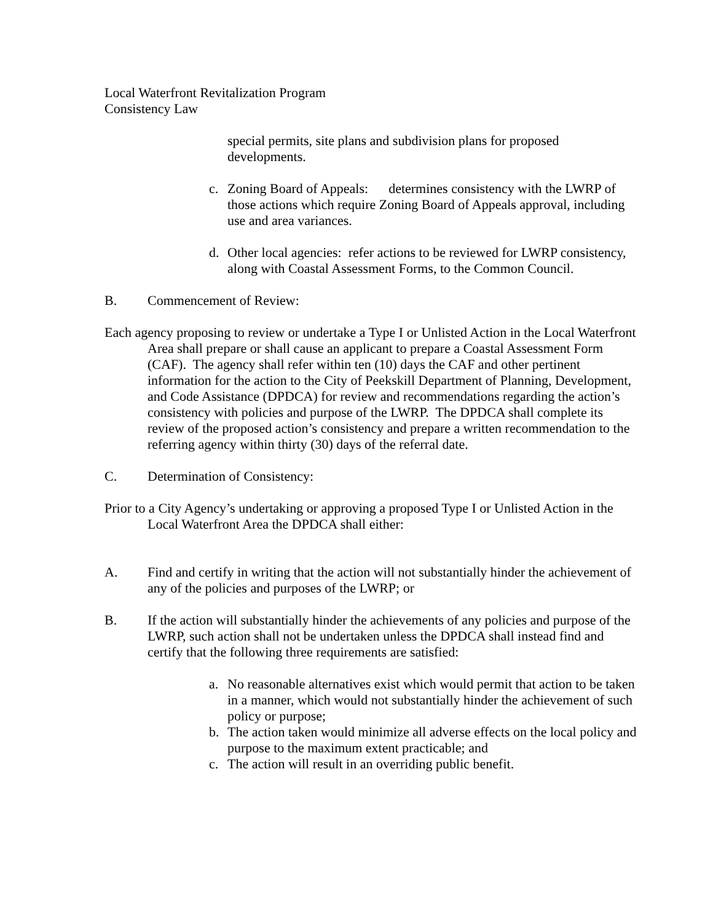Local Waterfront Revitalization Program
Consistency Law
special permits, site plans and subdivision plans for proposed developments.
c. Zoning Board of Appeals: determines consistency with the LWRP of those actions which require Zoning Board of Appeals approval, including use and area variances.
d. Other local agencies: refer actions to be reviewed for LWRP consistency, along with Coastal Assessment Forms, to the Common Council.
B. Commencement of Review:
Each agency proposing to review or undertake a Type I or Unlisted Action in the Local Waterfront Area shall prepare or shall cause an applicant to prepare a Coastal Assessment Form (CAF). The agency shall refer within ten (10) days the CAF and other pertinent information for the action to the City of Peekskill Department of Planning, Development, and Code Assistance (DPDCA) for review and recommendations regarding the action’s consistency with policies and purpose of the LWRP. The DPDCA shall complete its review of the proposed action’s consistency and prepare a written recommendation to the referring agency within thirty (30) days of the referral date.
C. Determination of Consistency:
Prior to a City Agency’s undertaking or approving a proposed Type I or Unlisted Action in the Local Waterfront Area the DPDCA shall either:
A. Find and certify in writing that the action will not substantially hinder the achievement of any of the policies and purposes of the LWRP; or
B. If the action will substantially hinder the achievements of any policies and purpose of the LWRP, such action shall not be undertaken unless the DPDCA shall instead find and certify that the following three requirements are satisfied:
a. No reasonable alternatives exist which would permit that action to be taken in a manner, which would not substantially hinder the achievement of such policy or purpose;
b. The action taken would minimize all adverse effects on the local policy and purpose to the maximum extent practicable; and
c. The action will result in an overriding public benefit.